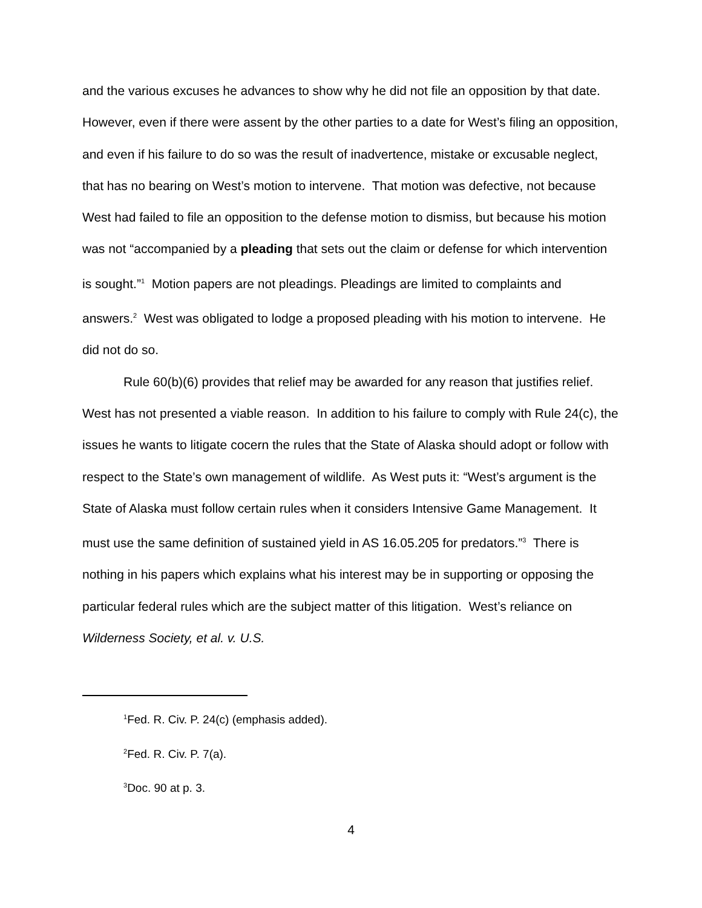and the various excuses he advances to show why he did not file an opposition by that date. However, even if there were assent by the other parties to a date for West’s filing an opposition, and even if his failure to do so was the result of inadvertence, mistake or excusable neglect, that has no bearing on West’s motion to intervene. That motion was defective, not because West had failed to file an opposition to the defense motion to dismiss, but because his motion was not “accompanied by a pleading that sets out the claim or defense for which intervention is sought.”<sup>1</sup> Motion papers are not pleadings. Pleadings are limited to complaints and answers.<sup>2</sup> West was obligated to lodge a proposed pleading with his motion to intervene. He did not do so.
Rule 60(b)(6) provides that relief may be awarded for any reason that justifies relief. West has not presented a viable reason. In addition to his failure to comply with Rule 24(c), the issues he wants to litigate cocern the rules that the State of Alaska should adopt or follow with respect to the State’s own management of wildlife. As West puts it: “West’s argument is the State of Alaska must follow certain rules when it considers Intensive Game Management. It must use the same definition of sustained yield in AS 16.05.205 for predators.”<sup>3</sup> There is nothing in his papers which explains what his interest may be in supporting or opposing the particular federal rules which are the subject matter of this litigation. West’s reliance on Wilderness Society, et al. v. U.S.
<sup>1</sup> Fed. R. Civ. P. 24(c) (emphasis added).
<sup>2</sup> Fed. R. Civ. P. 7(a).
<sup>3</sup> Doc. 90 at p. 3.
4